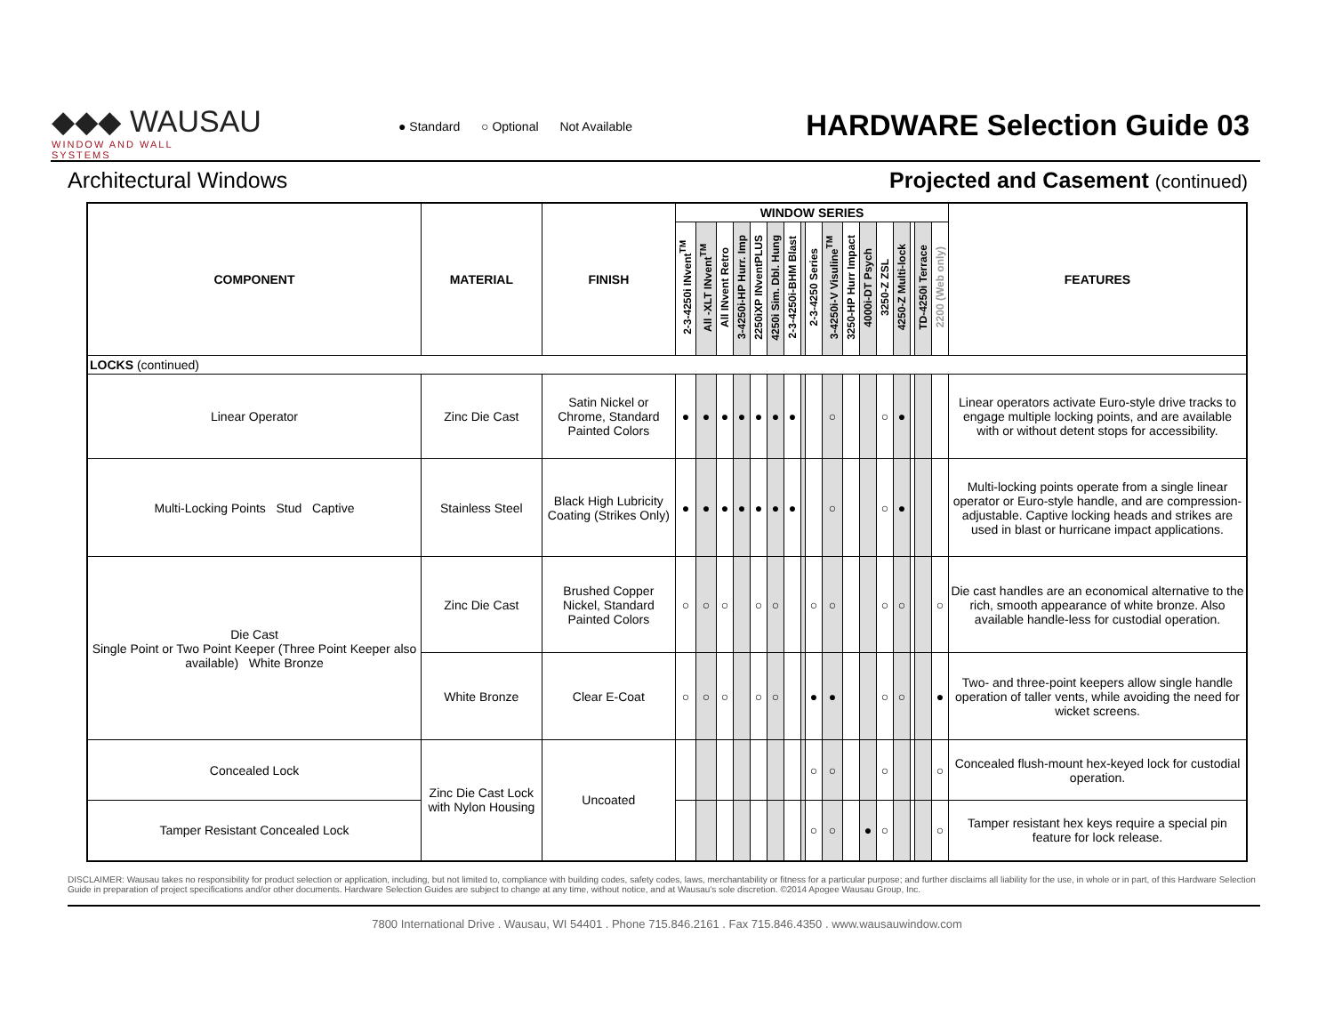◆◆◆ WAUSAU
WINDOW AND WALL
SYSTEMS
● Standard ○ Optional Not Available
HARDWARE Selection Guide 03
Architectural Windows Projected and Casement (continued)
| COMPONENT | MATERIAL | FINISH | WINDOW SERIES | | | | | | | | | | | | | | | | | FEATURES |
| --- | --- | --- | --- | --- | --- | --- | --- | --- | --- | --- | --- | --- | --- | --- | --- | --- | --- | --- | --- | --- |
| | | | 2-3-4250i INvent<sup>TM</sup> | All -XLT INvent<sup>TM</sup> | All INvent Retro | 3-4250i-HP Hurr. Imp | 2250iXP INventPLUS | 4250i Sim. Dbl. Hung | 2-3-4250i-BHM Blast | | 2-3-4250 Series | 3-4250i-V Visuline<sup>TM</sup> | 3250-HP Hurr Impact | 4000i-DT Psych | 3250-Z ZSL | 4250-Z Multi-lock | | TD-4250i Terrace | 2200 (Web only) | |
| LOCKS (continued) | | | | | | | | | | | | | | | | | | | | |
| Linear Operator | Zinc Die Cast | Satin Nickel or Chrome, Standard Painted Colors | ● | ● | ● | ● | ● | ● | ● | | | ○ | | | ○ | ● | | | | Linear operators activate Euro-style drive tracks to engage multiple locking points, and are available with or without detent stops for accessibility. |
| Multi-Locking Points Stud Captive | Stainless Steel | Black High Lubricity Coating (Strikes Only) | ● | ● | ● | ● | ● | ● | ● | | | ○ | | | ○ | ● | | | | Multi-locking points operate from a single linear operator or Euro-style handle, and are compression-adjustable. Captive locking heads and strikes are used in blast or hurricane impact applications. |
| Die Cast Single Point or Two Point Keeper (Three Point Keeper also available) White Bronze | Zinc Die Cast | Brushed Copper Nickel, Standard Painted Colors | ○ | ○ | ○ | | ○ | ○ | | | ○ | ○ | | | ○ | ○ | | | ○ | Die cast handles are an economical alternative to the rich, smooth appearance of white bronze. Also available handle-less for custodial operation. |
| | White Bronze | Clear E-Coat | ○ | ○ | ○ | | ○ | ○ | | | ● | ● | | | ○ | ○ | | | ● | Two- and three-point keepers allow single handle operation of taller vents, while avoiding the need for wicket screens. |
| Concealed Lock | Zinc Die Cast Lock with Nylon Housing | Uncoated | | | | | | | | | ○ | ○ | | | ○ | | | | ○ | Concealed flush-mount hex-keyed lock for custodial operation. |
| Tamper Resistant Concealed Lock | | | | | | | | | | | ○ | ○ | | ● | ○ | | | | ○ | Tamper resistant hex keys require a special pin feature for lock release. |
DISCLAIMER: Wausau takes no responsibility for product selection or application, including, but not limited to, compliance with building codes, safety codes, laws, merchantability or fitness for a particular purpose; and further disclaims all liability for the use, in whole or in part, of this Hardware Selection Guide in preparation of project specifications and/or other documents. Hardware Selection Guides are subject to change at any time, without notice, and at Wausau's sole discretion. ©2014 Apogee Wausau Group, Inc.
7800 International Drive . Wausau, WI 54401 . Phone 715.846.2161 . Fax 715.846.4350 . www.wausauwindow.com